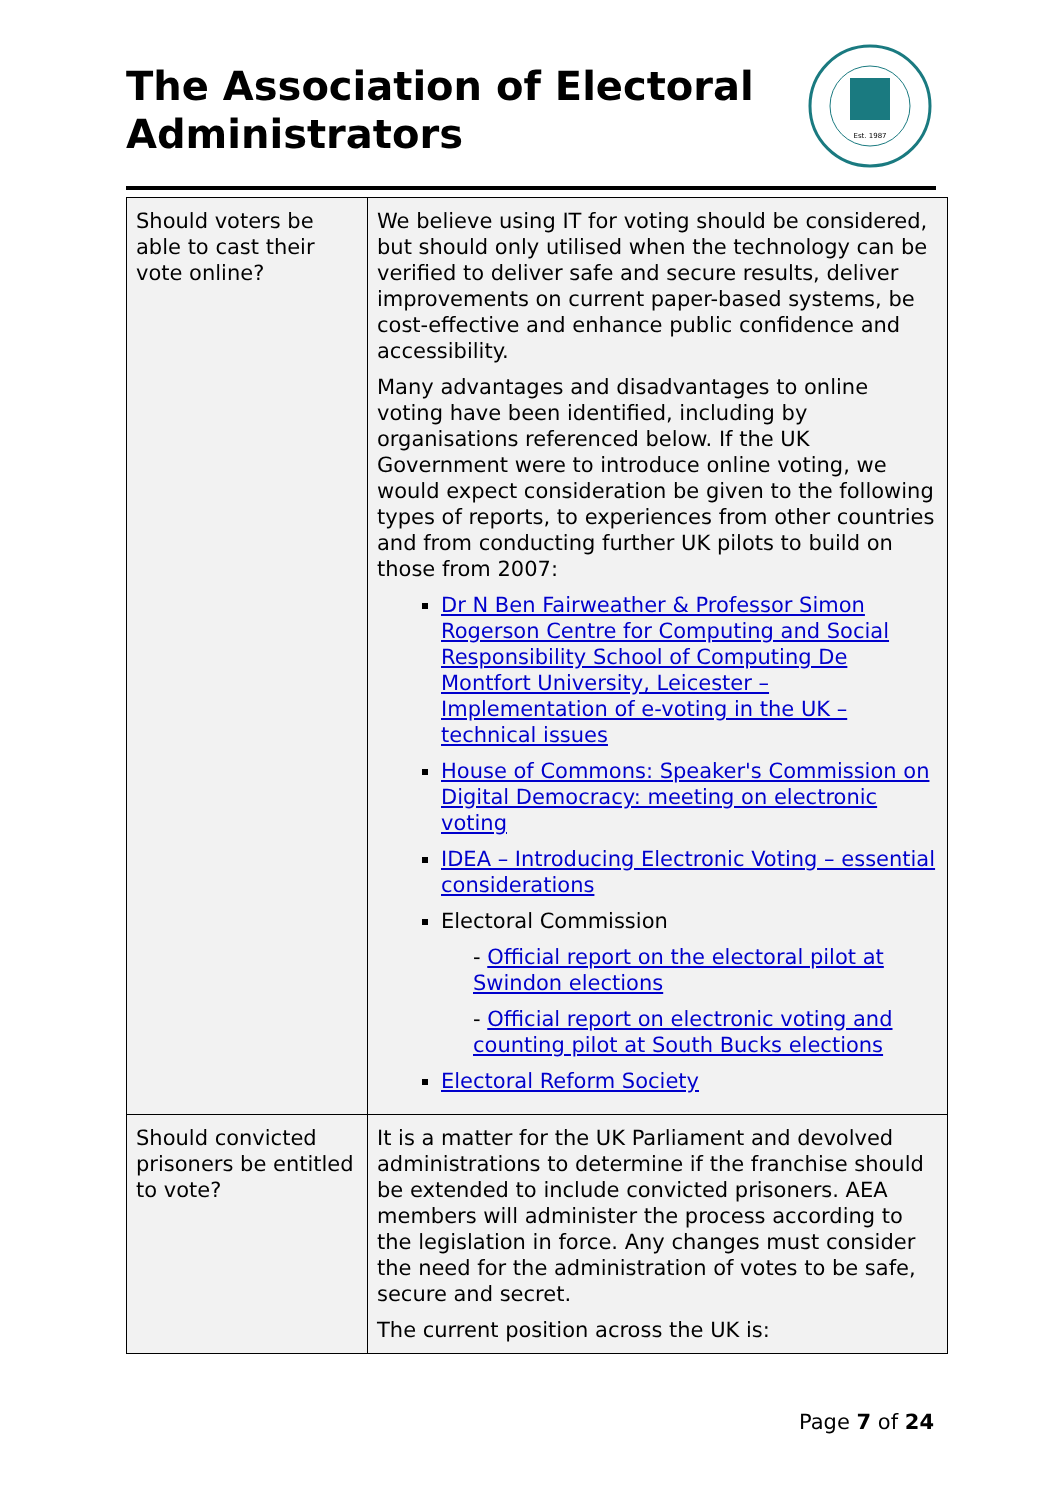The Association of Electoral Administrators
Est. 1987
| Should voters be able to cast their vote online? | We believe using IT for voting should be considered, but should only utilised when the technology can be verified to deliver safe and secure results, deliver improvements on current paper-based systems, be cost-effective and enhance public confidence and accessibility. Many advantages and disadvantages to online voting have been identified, including by organisations referenced below. If the UK Government were to introduce online voting, we would expect consideration be given to the following types of reports, to experiences from other countries and from conducting further UK pilots to build on those from 2007: Dr N Ben Fairweather & Professor Simon Rogerson Centre for Computing and Social Responsibility School of Computing De Montfort University, Leicester – Implementation of e-voting in the UK – technical issues House of Commons: Speaker's Commission on Digital Democracy: meeting on electronic voting IDEA – Introducing Electronic Voting – essential considerations Electoral Commission - Official report on the electoral pilot at Swindon elections - Official report on electronic voting and counting pilot at South Bucks elections Electoral Reform Society |
| Should convicted prisoners be entitled to vote? | It is a matter for the UK Parliament and devolved administrations to determine if the franchise should be extended to include convicted prisoners. AEA members will administer the process according to the legislation in force. Any changes must consider the need for the administration of votes to be safe, secure and secret. The current position across the UK is: |
Page 7 of 24